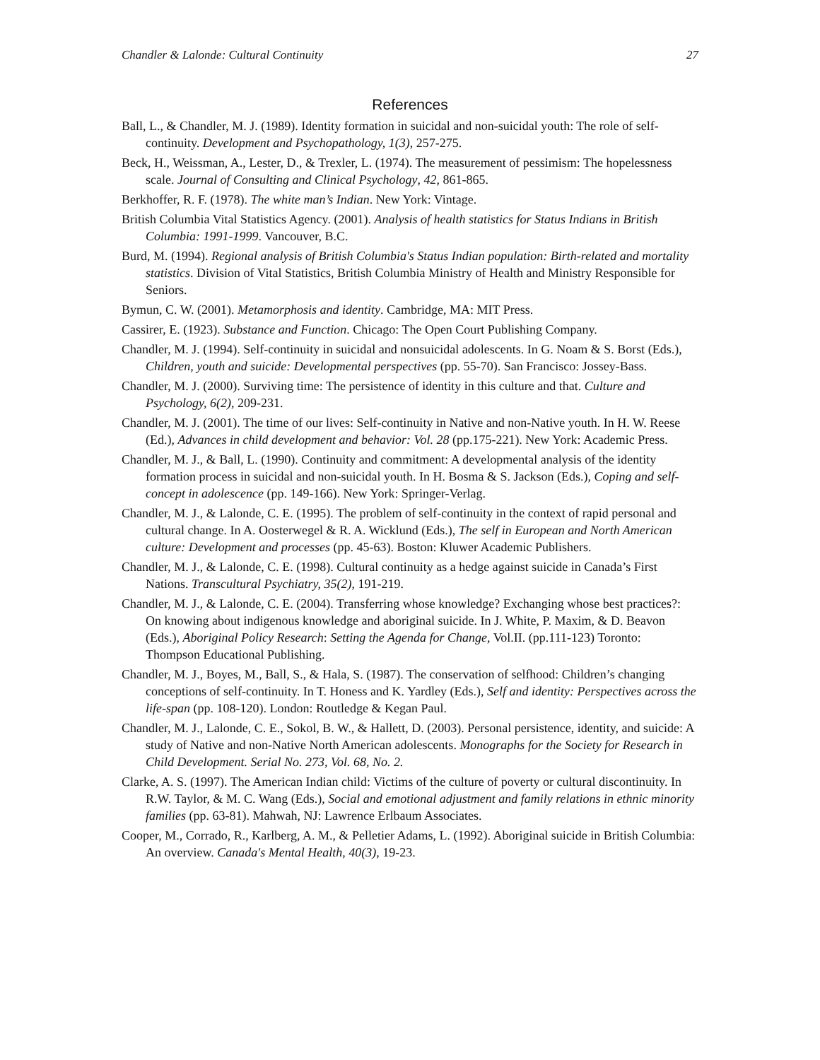Chandler & Lalonde: Cultural Continuity 27
References
Ball, L., & Chandler, M. J. (1989). Identity formation in suicidal and non-suicidal youth: The role of self-continuity. Development and Psychopathology, 1(3), 257-275.
Beck, H., Weissman, A., Lester, D., & Trexler, L. (1974). The measurement of pessimism: The hopelessness scale. Journal of Consulting and Clinical Psychology, 42, 861-865.
Berkhoffer, R. F. (1978). The white man’s Indian. New York: Vintage.
British Columbia Vital Statistics Agency. (2001). Analysis of health statistics for Status Indians in British Columbia: 1991-1999. Vancouver, B.C.
Burd, M. (1994). Regional analysis of British Columbia's Status Indian population: Birth-related and mortality statistics. Division of Vital Statistics, British Columbia Ministry of Health and Ministry Responsible for Seniors.
Bymun, C. W. (2001). Metamorphosis and identity. Cambridge, MA: MIT Press.
Cassirer, E. (1923). Substance and Function. Chicago: The Open Court Publishing Company.
Chandler, M. J. (1994). Self-continuity in suicidal and nonsuicidal adolescents. In G. Noam & S. Borst (Eds.), Children, youth and suicide: Developmental perspectives (pp. 55-70). San Francisco: Jossey-Bass.
Chandler, M. J. (2000). Surviving time: The persistence of identity in this culture and that. Culture and Psychology, 6(2), 209-231.
Chandler, M. J. (2001). The time of our lives: Self-continuity in Native and non-Native youth. In H. W. Reese (Ed.), Advances in child development and behavior: Vol. 28 (pp.175-221). New York: Academic Press.
Chandler, M. J., & Ball, L. (1990). Continuity and commitment: A developmental analysis of the identity formation process in suicidal and non-suicidal youth. In H. Bosma & S. Jackson (Eds.), Coping and self-concept in adolescence (pp. 149-166). New York: Springer-Verlag.
Chandler, M. J., & Lalonde, C. E. (1995). The problem of self-continuity in the context of rapid personal and cultural change. In A. Oosterwegel & R. A. Wicklund (Eds.), The self in European and North American culture: Development and processes (pp. 45-63). Boston: Kluwer Academic Publishers.
Chandler, M. J., & Lalonde, C. E. (1998). Cultural continuity as a hedge against suicide in Canada’s First Nations. Transcultural Psychiatry, 35(2), 191-219.
Chandler, M. J., & Lalonde, C. E. (2004). Transferring whose knowledge? Exchanging whose best practices?: On knowing about indigenous knowledge and aboriginal suicide. In J. White, P. Maxim, & D. Beavon (Eds.), Aboriginal Policy Research: Setting the Agenda for Change, Vol.II. (pp.111-123) Toronto: Thompson Educational Publishing.
Chandler, M. J., Boyes, M., Ball, S., & Hala, S. (1987). The conservation of selfhood: Children’s changing conceptions of self-continuity. In T. Honess and K. Yardley (Eds.), Self and identity: Perspectives across the life-span (pp. 108-120). London: Routledge & Kegan Paul.
Chandler, M. J., Lalonde, C. E., Sokol, B. W., & Hallett, D. (2003). Personal persistence, identity, and suicide: A study of Native and non-Native North American adolescents. Monographs for the Society for Research in Child Development. Serial No. 273, Vol. 68, No. 2.
Clarke, A. S. (1997). The American Indian child: Victims of the culture of poverty or cultural discontinuity. In R.W. Taylor, & M. C. Wang (Eds.), Social and emotional adjustment and family relations in ethnic minority families (pp. 63-81). Mahwah, NJ: Lawrence Erlbaum Associates.
Cooper, M., Corrado, R., Karlberg, A. M., & Pelletier Adams, L. (1992). Aboriginal suicide in British Columbia: An overview. Canada's Mental Health, 40(3), 19-23.